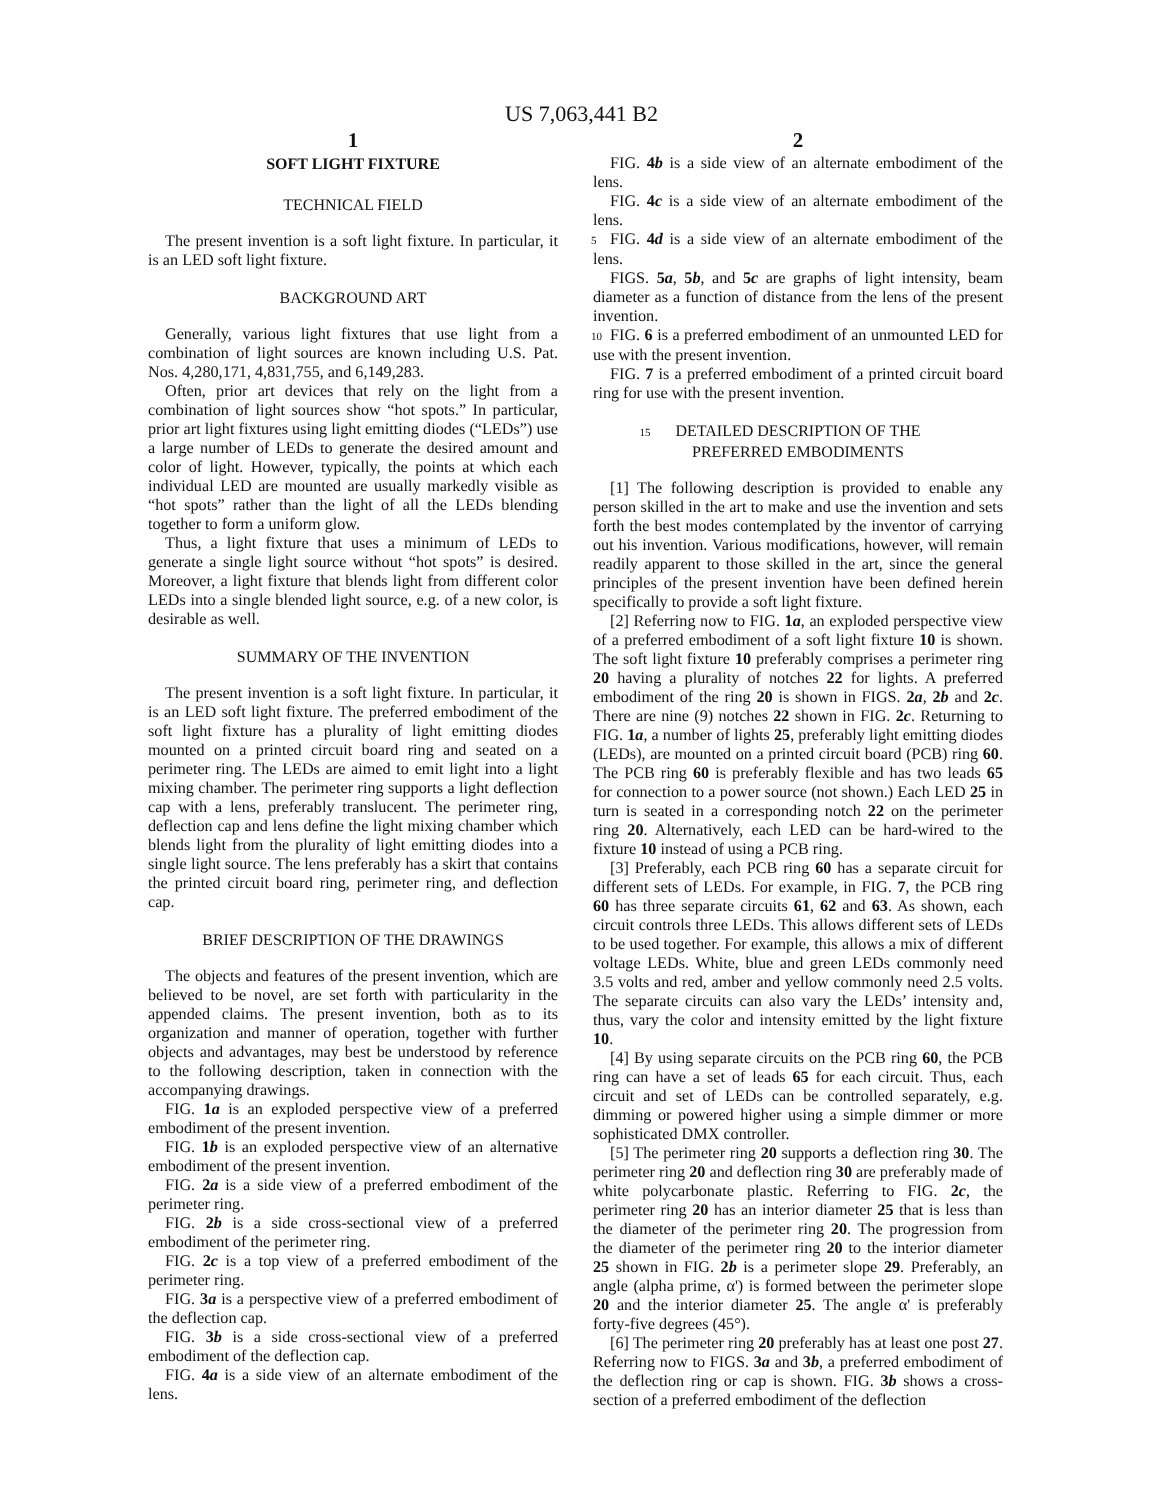US 7,063,441 B2
1
SOFT LIGHT FIXTURE
TECHNICAL FIELD
The present invention is a soft light fixture. In particular, it is an LED soft light fixture.
BACKGROUND ART
Generally, various light fixtures that use light from a combination of light sources are known including U.S. Pat. Nos. 4,280,171, 4,831,755, and 6,149,283.
Often, prior art devices that rely on the light from a combination of light sources show “hot spots.” In particular, prior art light fixtures using light emitting diodes (“LEDs”) use a large number of LEDs to generate the desired amount and color of light. However, typically, the points at which each individual LED are mounted are usually markedly visible as “hot spots” rather than the light of all the LEDs blending together to form a uniform glow.
Thus, a light fixture that uses a minimum of LEDs to generate a single light source without “hot spots” is desired. Moreover, a light fixture that blends light from different color LEDs into a single blended light source, e.g. of a new color, is desirable as well.
SUMMARY OF THE INVENTION
The present invention is a soft light fixture. In particular, it is an LED soft light fixture. The preferred embodiment of the soft light fixture has a plurality of light emitting diodes mounted on a printed circuit board ring and seated on a perimeter ring. The LEDs are aimed to emit light into a light mixing chamber. The perimeter ring supports a light deflection cap with a lens, preferably translucent. The perimeter ring, deflection cap and lens define the light mixing chamber which blends light from the plurality of light emitting diodes into a single light source. The lens preferably has a skirt that contains the printed circuit board ring, perimeter ring, and deflection cap.
BRIEF DESCRIPTION OF THE DRAWINGS
The objects and features of the present invention, which are believed to be novel, are set forth with particularity in the appended claims. The present invention, both as to its organization and manner of operation, together with further objects and advantages, may best be understood by reference to the following description, taken in connection with the accompanying drawings.
FIG. 1a is an exploded perspective view of a preferred embodiment of the present invention.
FIG. 1b is an exploded perspective view of an alternative embodiment of the present invention.
FIG. 2a is a side view of a preferred embodiment of the perimeter ring.
FIG. 2b is a side cross-sectional view of a preferred embodiment of the perimeter ring.
FIG. 2c is a top view of a preferred embodiment of the perimeter ring.
FIG. 3a is a perspective view of a preferred embodiment of the deflection cap.
FIG. 3b is a side cross-sectional view of a preferred embodiment of the deflection cap.
FIG. 4a is a side view of an alternate embodiment of the lens.
2
FIG. 4b is a side view of an alternate embodiment of the lens.
FIG. 4c is a side view of an alternate embodiment of the lens.
5 FIG. 4d is a side view of an alternate embodiment of the lens.
FIGS. 5a, 5b, and 5c are graphs of light intensity, beam diameter as a function of distance from the lens of the present invention.
10 FIG. 6 is a preferred embodiment of an unmounted LED for use with the present invention.
FIG. 7 is a preferred embodiment of a printed circuit board ring for use with the present invention.
15 DETAILED DESCRIPTION OF THE
PREFERRED EMBODIMENTS
[1] The following description is provided to enable any person skilled in the art to make and use the invention and sets forth the best modes contemplated by the inventor of carrying out his invention. Various modifications, however, will remain readily apparent to those skilled in the art, since the general principles of the present invention have been defined herein specifically to provide a soft light fixture.
[2] Referring now to FIG. 1a, an exploded perspective view of a preferred embodiment of a soft light fixture 10 is shown. The soft light fixture 10 preferably comprises a perimeter ring 20 having a plurality of notches 22 for lights. A preferred embodiment of the ring 20 is shown in FIGS. 2a, 2b and 2c. There are nine (9) notches 22 shown in FIG. 2c. Returning to FIG. 1a, a number of lights 25, preferably light emitting diodes (LEDs), are mounted on a printed circuit board (PCB) ring 60. The PCB ring 60 is preferably flexible and has two leads 65 for connection to a power source (not shown.) Each LED 25 in turn is seated in a corresponding notch 22 on the perimeter ring 20. Alternatively, each LED can be hard-wired to the fixture 10 instead of using a PCB ring.
[3] Preferably, each PCB ring 60 has a separate circuit for different sets of LEDs. For example, in FIG. 7, the PCB ring 60 has three separate circuits 61, 62 and 63. As shown, each circuit controls three LEDs. This allows different sets of LEDs to be used together. For example, this allows a mix of different voltage LEDs. White, blue and green LEDs commonly need 3.5 volts and red, amber and yellow commonly need 2.5 volts. The separate circuits can also vary the LEDs’ intensity and, thus, vary the color and intensity emitted by the light fixture 10.
[4] By using separate circuits on the PCB ring 60, the PCB ring can have a set of leads 65 for each circuit. Thus, each circuit and set of LEDs can be controlled separately, e.g. dimming or powered higher using a simple dimmer or more sophisticated DMX controller.
[5] The perimeter ring 20 supports a deflection ring 30. The perimeter ring 20 and deflection ring 30 are preferably made of white polycarbonate plastic. Referring to FIG. 2c, the perimeter ring 20 has an interior diameter 25 that is less than the diameter of the perimeter ring 20. The progression from the diameter of the perimeter ring 20 to the interior diameter 25 shown in FIG. 2b is a perimeter slope 29. Preferably, an angle (alpha prime, α') is formed between the perimeter slope 20 and the interior diameter 25. The angle α' is preferably forty-five degrees (45°).
[6] The perimeter ring 20 preferably has at least one post 27. Referring now to FIGS. 3a and 3b, a preferred embodiment of the deflection ring or cap is shown. FIG. 3b shows a cross-section of a preferred embodiment of the deflection